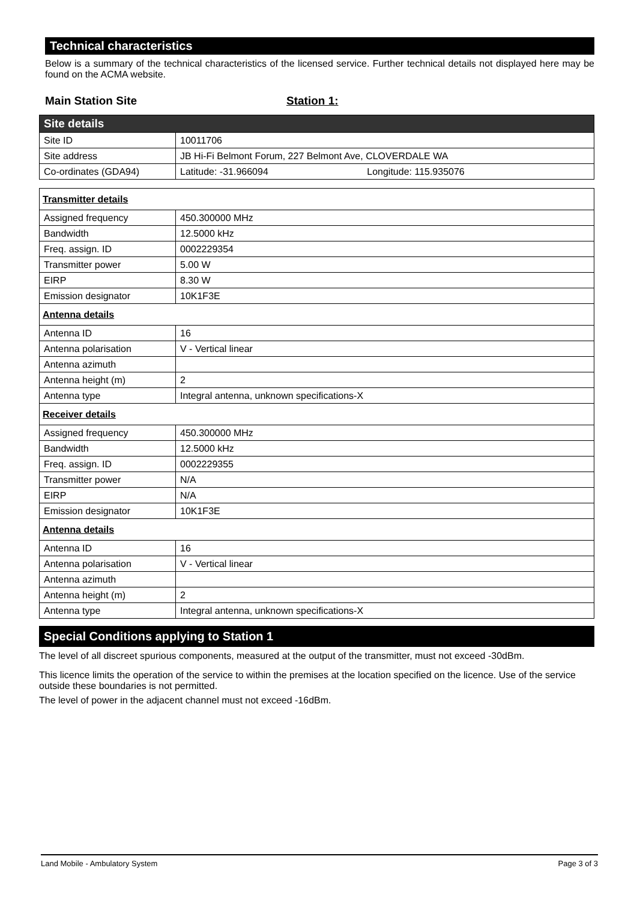Technical characteristics
Below is a summary of the technical characteristics of the licensed service. Further technical details not displayed here may be found on the ACMA website.
Main Station Site Station 1:
| Site details | |
| --- | --- |
| Site ID | 10011706 |
| Site address | JB Hi-Fi Belmont Forum, 227 Belmont Ave, CLOVERDALE WA |
| Co-ordinates (GDA94) | Latitude: -31.966094 Longitude: 115.935076 |
| Transmitter details | |
| --- | --- |
| Assigned frequency | 450.300000 MHz |
| Bandwidth | 12.5000 kHz |
| Freq. assign. ID | 0002229354 |
| Transmitter power | 5.00 W |
| EIRP | 8.30 W |
| Emission designator | 10K1F3E |
| Antenna details | |
| Antenna ID | 16 |
| Antenna polarisation | V - Vertical linear |
| Antenna azimuth | |
| Antenna height (m) | 2 |
| Antenna type | Integral antenna, unknown specifications-X |
| Receiver details | |
| Assigned frequency | 450.300000 MHz |
| Bandwidth | 12.5000 kHz |
| Freq. assign. ID | 0002229355 |
| Transmitter power | N/A |
| EIRP | N/A |
| Emission designator | 10K1F3E |
| Antenna details | |
| Antenna ID | 16 |
| Antenna polarisation | V - Vertical linear |
| Antenna azimuth | |
| Antenna height (m) | 2 |
| Antenna type | Integral antenna, unknown specifications-X |
Special Conditions applying to Station 1
The level of all discreet spurious components, measured at the output of the transmitter, must not exceed -30dBm.
This licence limits the operation of the service to within the premises at the location specified on the licence. Use of the service outside these boundaries is not permitted.
The level of power in the adjacent channel must not exceed -16dBm.
Land Mobile - Ambulatory System Page 3 of 3